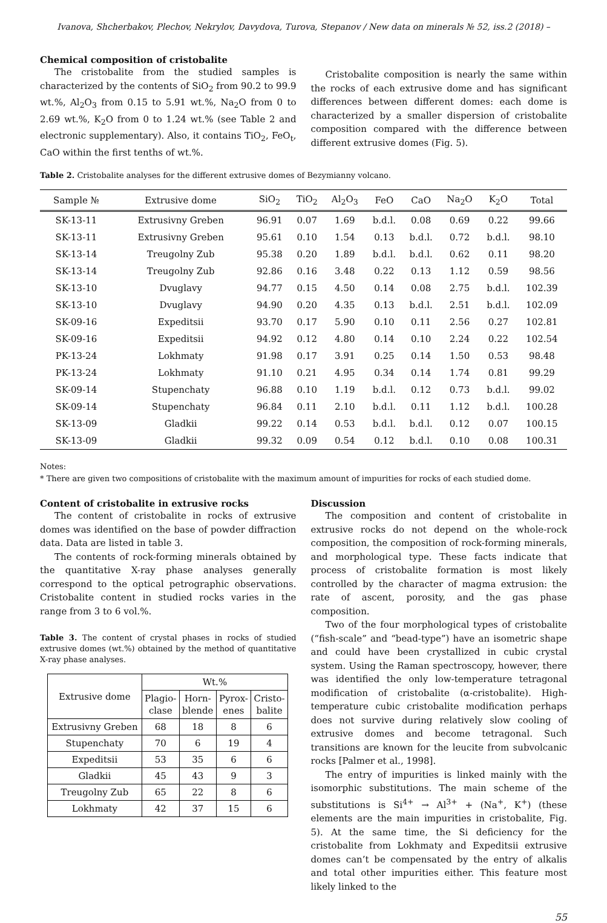Ivanova, Shcherbakov, Plechov, Nekrylov, Davydova, Turova, Stepanov / New data on minerals № 52, iss.2 (2018) –
Chemical composition of cristobalite
The cristobalite from the studied samples is characterized by the contents of SiO<sub>2</sub> from 90.2 to 99.9 wt.%, Al<sub>2</sub>O<sub>3</sub> from 0.15 to 5.91 wt.%, Na<sub>2</sub>O from 0 to 2.69 wt.%, K<sub>2</sub>O from 0 to 1.24 wt.% (see Table 2 and electronic supplementary). Also, it contains TiO<sub>2</sub>, FeO<sub>t</sub>, CaO within the first tenths of wt.%.
Cristobalite composition is nearly the same within the rocks of each extrusive dome and has significant differences between different domes: each dome is characterized by a smaller dispersion of cristobalite composition compared with the difference between different extrusive domes (Fig. 5).
Table 2. Cristobalite analyses for the different extrusive domes of Bezymianny volcano.
| Sample № | Extrusive dome | SiO<sub>2</sub> | TiO<sub>2</sub> | Al<sub>2</sub>O<sub>3</sub> | FeO | CaO | Na<sub>2</sub>O | K<sub>2</sub>O | Total |
| --- | --- | --- | --- | --- | --- | --- | --- | --- | --- |
| SK-13-11 | Extrusivny Greben | 96.91 | 0.07 | 1.69 | b.d.l. | 0.08 | 0.69 | 0.22 | 99.66 |
| SK-13-11 | Extrusivny Greben | 95.61 | 0.10 | 1.54 | 0.13 | b.d.l. | 0.72 | b.d.l. | 98.10 |
| SK-13-14 | Treugolny Zub | 95.38 | 0.20 | 1.89 | b.d.l. | b.d.l. | 0.62 | 0.11 | 98.20 |
| SK-13-14 | Treugolny Zub | 92.86 | 0.16 | 3.48 | 0.22 | 0.13 | 1.12 | 0.59 | 98.56 |
| SK-13-10 | Dvuglavy | 94.77 | 0.15 | 4.50 | 0.14 | 0.08 | 2.75 | b.d.l. | 102.39 |
| SK-13-10 | Dvuglavy | 94.90 | 0.20 | 4.35 | 0.13 | b.d.l. | 2.51 | b.d.l. | 102.09 |
| SK-09-16 | Expeditsii | 93.70 | 0.17 | 5.90 | 0.10 | 0.11 | 2.56 | 0.27 | 102.81 |
| SK-09-16 | Expeditsii | 94.92 | 0.12 | 4.80 | 0.14 | 0.10 | 2.24 | 0.22 | 102.54 |
| PK-13-24 | Lokhmaty | 91.98 | 0.17 | 3.91 | 0.25 | 0.14 | 1.50 | 0.53 | 98.48 |
| PK-13-24 | Lokhmaty | 91.10 | 0.21 | 4.95 | 0.34 | 0.14 | 1.74 | 0.81 | 99.29 |
| SK-09-14 | Stupenchaty | 96.88 | 0.10 | 1.19 | b.d.l. | 0.12 | 0.73 | b.d.l. | 99.02 |
| SK-09-14 | Stupenchaty | 96.84 | 0.11 | 2.10 | b.d.l. | 0.11 | 1.12 | b.d.l. | 100.28 |
| SK-13-09 | Gladkii | 99.22 | 0.14 | 0.53 | b.d.l. | b.d.l. | 0.12 | 0.07 | 100.15 |
| SK-13-09 | Gladkii | 99.32 | 0.09 | 0.54 | 0.12 | b.d.l. | 0.10 | 0.08 | 100.31 |
Notes:
* There are given two compositions of cristobalite with the maximum amount of impurities for rocks of each studied dome.
Content of cristobalite in extrusive rocks
The content of cristobalite in rocks of extrusive domes was identified on the base of powder diffraction data. Data are listed in table 3.
The contents of rock-forming minerals obtained by the quantitative X-ray phase analyses generally correspond to the optical petrographic observations. Cristobalite content in studied rocks varies in the range from 3 to 6 vol.%.
Table 3. The content of crystal phases in rocks of studied extrusive domes (wt.%) obtained by the method of quantitative X-ray phase analyses.
| Extrusive dome | Wt.% | | | |
| --- | --- | --- | --- | --- |
| | Plagio- clase | Horn- blende | Pyrox- enes | Cristo- balite |
| Extrusivny Greben | 68 | 18 | 8 | 6 |
| Stupenchaty | 70 | 6 | 19 | 4 |
| Expeditsii | 53 | 35 | 6 | 6 |
| Gladkii | 45 | 43 | 9 | 3 |
| Treugolny Zub | 65 | 22 | 8 | 6 |
| Lokhmaty | 42 | 37 | 15 | 6 |
Discussion
The composition and content of cristobalite in extrusive rocks do not depend on the whole-rock composition, the composition of rock-forming minerals, and morphological type. These facts indicate that process of cristobalite formation is most likely controlled by the character of magma extrusion: the rate of ascent, porosity, and the gas phase composition.
Two of the four morphological types of cristobalite (“fish-scale” and “bead-type”) have an isometric shape and could have been crystallized in cubic crystal system. Using the Raman spectroscopy, however, there was identified the only low-temperature tetragonal modification of cristobalite (α-cristobalite). High-temperature cubic cristobalite modification perhaps does not survive during relatively slow cooling of extrusive domes and become tetragonal. Such transitions are known for the leucite from subvolcanic rocks [Palmer et al., 1998].
The entry of impurities is linked mainly with the isomorphic substitutions. The main scheme of the substitutions is Si<sup>4+</sup> → Al<sup>3+</sup> + (Na<sup>+</sup>, K<sup>+</sup>) (these elements are the main impurities in cristobalite, Fig. 5). At the same time, the Si deficiency for the cristobalite from Lokhmaty and Expeditsii extrusive domes can’t be compensated by the entry of alkalis and total other impurities either. This feature most likely linked to the
55